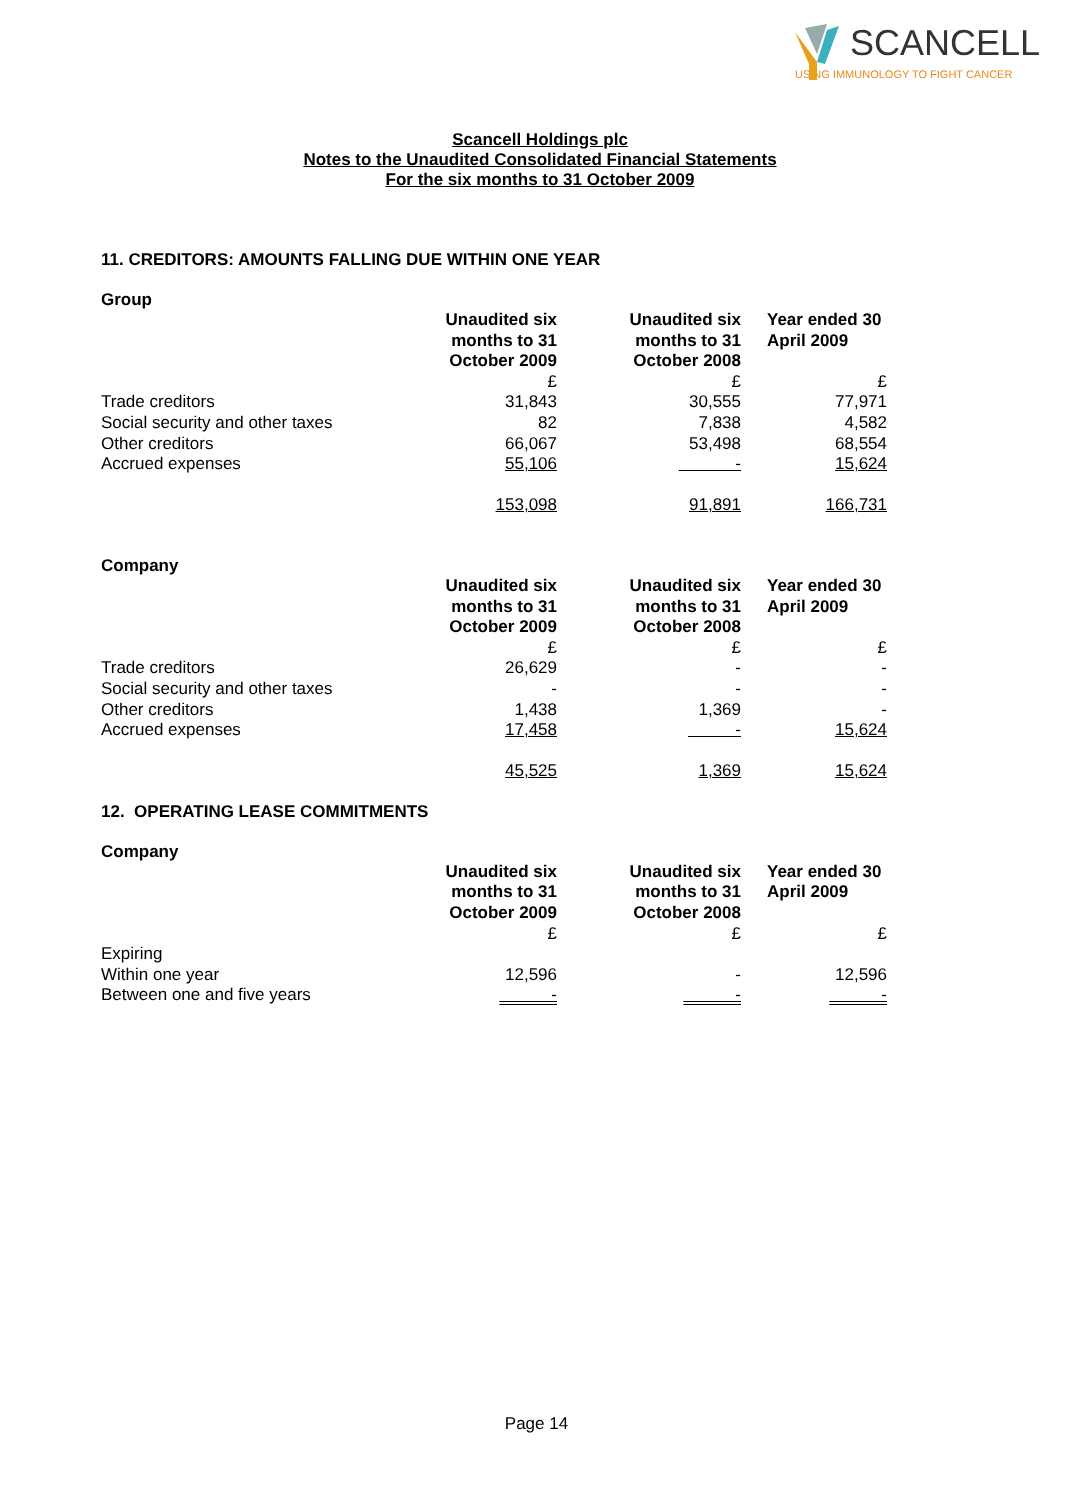SCANCELL
USING IMMUNOLOGY TO FIGHT CANCER
Scancell Holdings plc
Notes to the Unaudited Consolidated Financial Statements
For the six months to 31 October 2009
11. CREDITORS: AMOUNTS FALLING DUE WITHIN ONE YEAR
Group
| | Unaudited six months to 31 October 2009 | | Unaudited six months to 31 October 2008 | Year ended 30 April 2009 |
| | £ | | £ | £ |
| Trade creditors | 31,843 | | 30,555 | 77,971 |
| Social security and other taxes | 82 | | 7,838 | 4,582 |
| Other creditors | 66,067 | | 53,498 | 68,554 |
| Accrued expenses | 55,106 | | - | 15,624 |
| | 153,098 | | 91,891 | 166,731 |
Company
| | Unaudited six months to 31 October 2009 | | Unaudited six months to 31 October 2008 | Year ended 30 April 2009 |
| | £ | | £ | £ |
| Trade creditors | 26,629 | | - | - |
| Social security and other taxes | - | | - | - |
| Other creditors | 1,438 | | 1,369 | - |
| Accrued expenses | 17,458 | | - | 15,624 |
| | 45,525 | | 1,369 | 15,624 |
12. OPERATING LEASE COMMITMENTS
Company
| | Unaudited six months to 31 October 2009 | | Unaudited six months to 31 October 2008 | Year ended 30 April 2009 |
| | £ | | £ | £ |
| Expiring | | | | |
| Within one year | 12,596 | | - | 12,596 |
| Between one and five years | - | | - | - |
Page 14